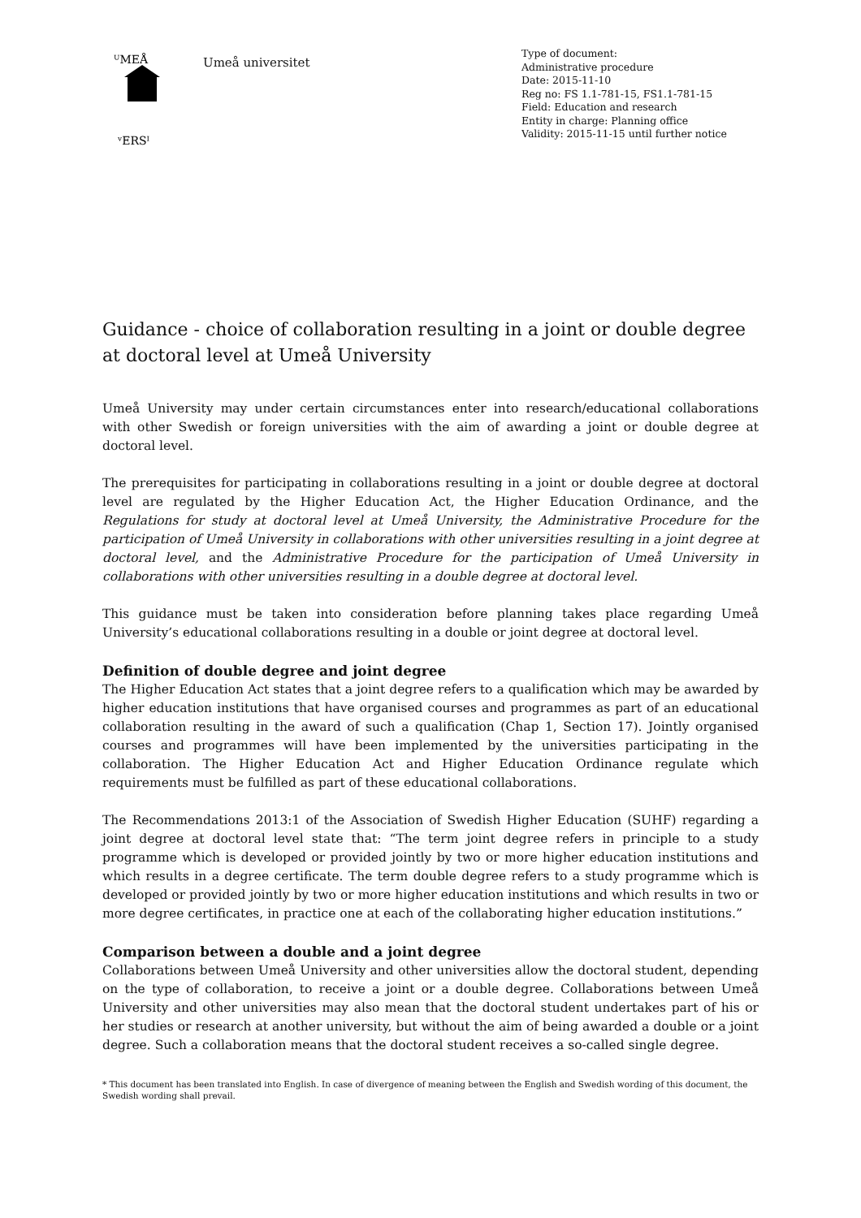ᵁMEÅ
ᵛERSᴵ
Umeå universitet
Type of document:
Administrative procedure
Date: 2015-11-10
Reg no: FS 1.1-781-15, FS1.1-781-15
Field: Education and research
Entity in charge: Planning office
Validity: 2015-11-15 until further notice
Guidance - choice of collaboration resulting in a joint or double degree at doctoral level at Umeå University
Umeå University may under certain circumstances enter into research/educational collaborations with other Swedish or foreign universities with the aim of awarding a joint or double degree at doctoral level.
The prerequisites for participating in collaborations resulting in a joint or double degree at doctoral level are regulated by the Higher Education Act, the Higher Education Ordinance, and the Regulations for study at doctoral level at Umeå University, the Administrative Procedure for the participation of Umeå University in collaborations with other universities resulting in a joint degree at doctoral level, and the Administrative Procedure for the participation of Umeå University in collaborations with other universities resulting in a double degree at doctoral level.
This guidance must be taken into consideration before planning takes place regarding Umeå University’s educational collaborations resulting in a double or joint degree at doctoral level.
Definition of double degree and joint degree
The Higher Education Act states that a joint degree refers to a qualification which may be awarded by higher education institutions that have organised courses and programmes as part of an educational collaboration resulting in the award of such a qualification (Chap 1, Section 17). Jointly organised courses and programmes will have been implemented by the universities participating in the collaboration. The Higher Education Act and Higher Education Ordinance regulate which requirements must be fulfilled as part of these educational collaborations.
The Recommendations 2013:1 of the Association of Swedish Higher Education (SUHF) regarding a joint degree at doctoral level state that: “The term joint degree refers in principle to a study programme which is developed or provided jointly by two or more higher education institutions and which results in a degree certificate. The term double degree refers to a study programme which is developed or provided jointly by two or more higher education institutions and which results in two or more degree certificates, in practice one at each of the collaborating higher education institutions.”
Comparison between a double and a joint degree
Collaborations between Umeå University and other universities allow the doctoral student, depending on the type of collaboration, to receive a joint or a double degree. Collaborations between Umeå University and other universities may also mean that the doctoral student undertakes part of his or her studies or research at another university, but without the aim of being awarded a double or a joint degree. Such a collaboration means that the doctoral student receives a so-called single degree.
* This document has been translated into English. In case of divergence of meaning between the English and Swedish wording of this document, the Swedish wording shall prevail.